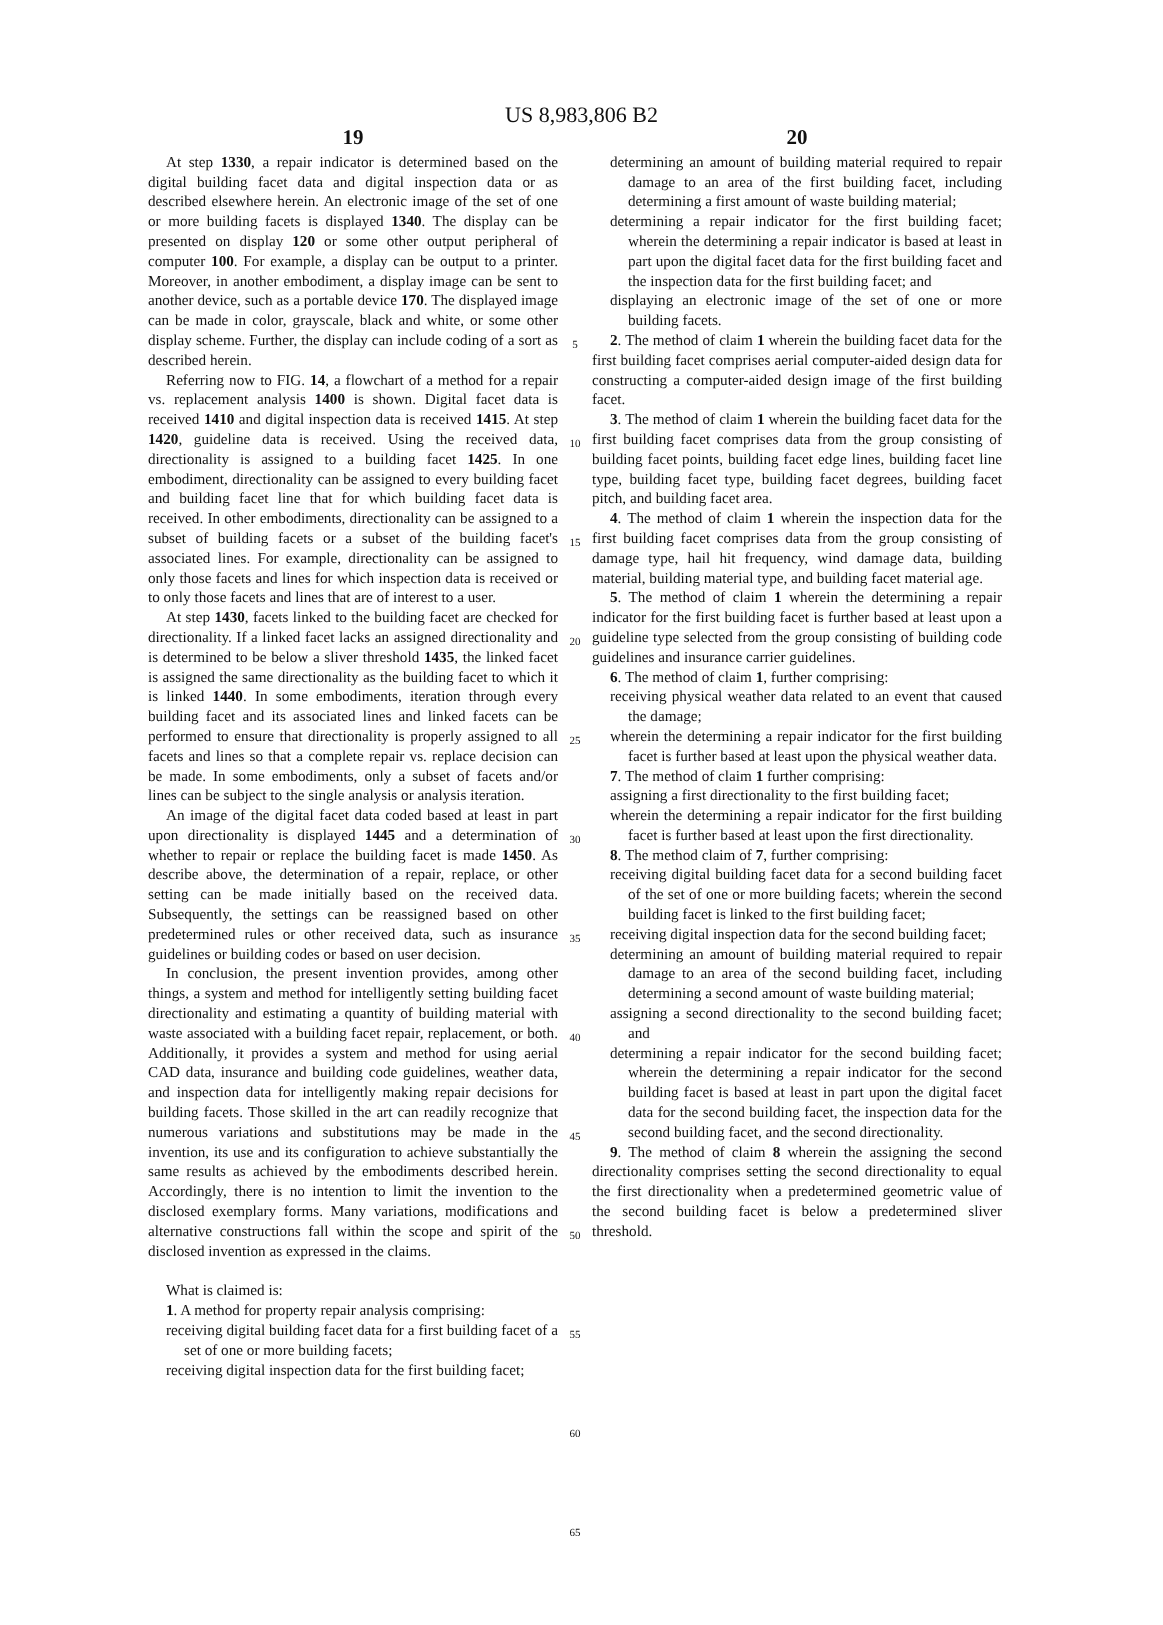US 8,983,806 B2
19
At step 1330, a repair indicator is determined based on the digital building facet data and digital inspection data or as described elsewhere herein. An electronic image of the set of one or more building facets is displayed 1340. The display can be presented on display 120 or some other output peripheral of computer 100. For example, a display can be output to a printer. Moreover, in another embodiment, a display image can be sent to another device, such as a portable device 170. The displayed image can be made in color, grayscale, black and white, or some other display scheme. Further, the display can include coding of a sort as described herein.
Referring now to FIG. 14, a flowchart of a method for a repair vs. replacement analysis 1400 is shown. Digital facet data is received 1410 and digital inspection data is received 1415. At step 1420, guideline data is received. Using the received data, directionality is assigned to a building facet 1425. In one embodiment, directionality can be assigned to every building facet and building facet line that for which building facet data is received. In other embodiments, directionality can be assigned to a subset of building facets or a subset of the building facet's associated lines. For example, directionality can be assigned to only those facets and lines for which inspection data is received or to only those facets and lines that are of interest to a user.
At step 1430, facets linked to the building facet are checked for directionality. If a linked facet lacks an assigned directionality and is determined to be below a sliver threshold 1435, the linked facet is assigned the same directionality as the building facet to which it is linked 1440. In some embodiments, iteration through every building facet and its associated lines and linked facets can be performed to ensure that directionality is properly assigned to all facets and lines so that a complete repair vs. replace decision can be made. In some embodiments, only a subset of facets and/or lines can be subject to the single analysis or analysis iteration.
An image of the digital facet data coded based at least in part upon directionality is displayed 1445 and a determination of whether to repair or replace the building facet is made 1450. As describe above, the determination of a repair, replace, or other setting can be made initially based on the received data. Subsequently, the settings can be reassigned based on other predetermined rules or other received data, such as insurance guidelines or building codes or based on user decision.
In conclusion, the present invention provides, among other things, a system and method for intelligently setting building facet directionality and estimating a quantity of building material with waste associated with a building facet repair, replacement, or both. Additionally, it provides a system and method for using aerial CAD data, insurance and building code guidelines, weather data, and inspection data for intelligently making repair decisions for building facets. Those skilled in the art can readily recognize that numerous variations and substitutions may be made in the invention, its use and its configuration to achieve substantially the same results as achieved by the embodiments described herein. Accordingly, there is no intention to limit the invention to the disclosed exemplary forms. Many variations, modifications and alternative constructions fall within the scope and spirit of the disclosed invention as expressed in the claims.
What is claimed is:
1. A method for property repair analysis comprising:
receiving digital building facet data for a first building facet of a set of one or more building facets;
receiving digital inspection data for the first building facet;
5
10
15
20
25
30
35
40
45
50
55
60
65
20
determining an amount of building material required to repair damage to an area of the first building facet, including determining a first amount of waste building material;
determining a repair indicator for the first building facet; wherein the determining a repair indicator is based at least in part upon the digital facet data for the first building facet and the inspection data for the first building facet; and
displaying an electronic image of the set of one or more building facets.
2. The method of claim 1 wherein the building facet data for the first building facet comprises aerial computer-aided design data for constructing a computer-aided design image of the first building facet.
3. The method of claim 1 wherein the building facet data for the first building facet comprises data from the group consisting of building facet points, building facet edge lines, building facet line type, building facet type, building facet degrees, building facet pitch, and building facet area.
4. The method of claim 1 wherein the inspection data for the first building facet comprises data from the group consisting of damage type, hail hit frequency, wind damage data, building material, building material type, and building facet material age.
5. The method of claim 1 wherein the determining a repair indicator for the first building facet is further based at least upon a guideline type selected from the group consisting of building code guidelines and insurance carrier guidelines.
6. The method of claim 1, further comprising:
receiving physical weather data related to an event that caused the damage;
wherein the determining a repair indicator for the first building facet is further based at least upon the physical weather data.
7. The method of claim 1 further comprising:
assigning a first directionality to the first building facet;
wherein the determining a repair indicator for the first building facet is further based at least upon the first directionality.
8. The method claim of 7, further comprising:
receiving digital building facet data for a second building facet of the set of one or more building facets; wherein the second building facet is linked to the first building facet;
receiving digital inspection data for the second building facet;
determining an amount of building material required to repair damage to an area of the second building facet, including determining a second amount of waste building material;
assigning a second directionality to the second building facet; and
determining a repair indicator for the second building facet; wherein the determining a repair indicator for the second building facet is based at least in part upon the digital facet data for the second building facet, the inspection data for the second building facet, and the second directionality.
9. The method of claim 8 wherein the assigning the second directionality comprises setting the second directionality to equal the first directionality when a predetermined geometric value of the second building facet is below a predetermined sliver threshold.